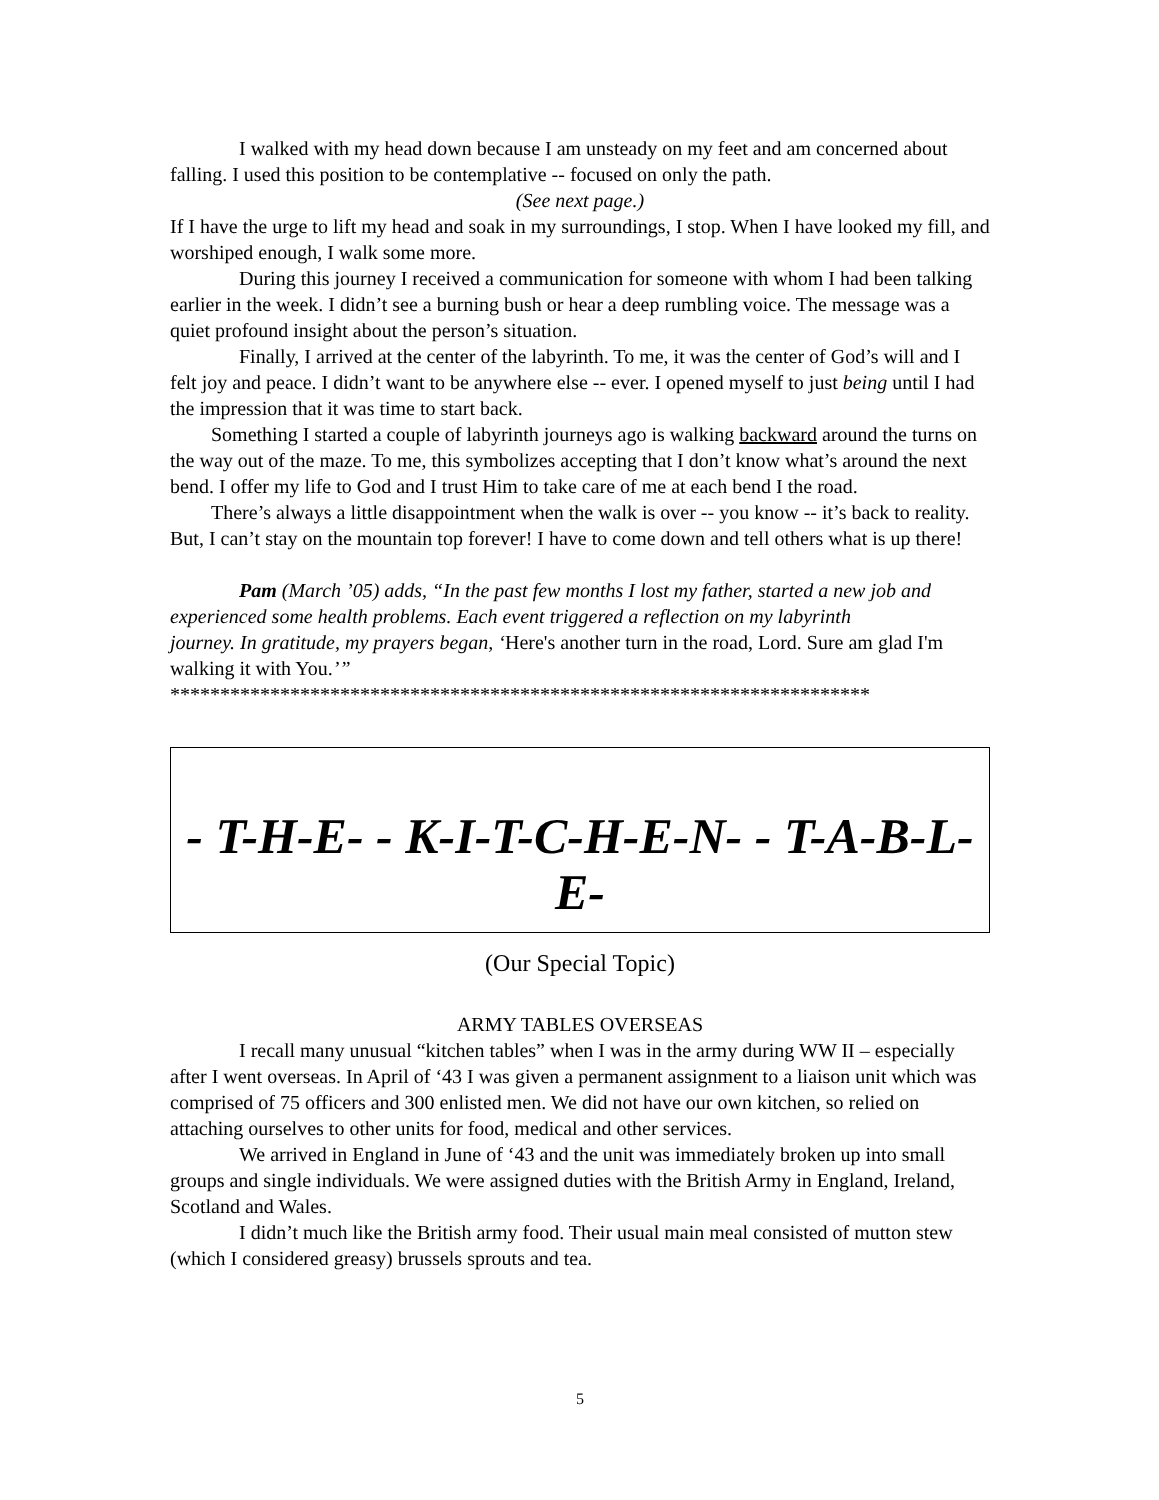I walked with my head down because I am unsteady on my feet and am concerned about falling. I used this position to be contemplative -- focused on only the path.
(See next page.)
If I have the urge to lift my head and soak in my surroundings, I stop. When I have looked my fill, and worshiped enough, I walk some more.
During this journey I received a communication for someone with whom I had been talking earlier in the week. I didn’t see a burning bush or hear a deep rumbling voice. The message was a quiet profound insight about the person’s situation.
Finally, I arrived at the center of the labyrinth. To me, it was the center of God’s will and I felt joy and peace. I didn’t want to be anywhere else -- ever. I opened myself to just being until I had the impression that it was time to start back.
Something I started a couple of labyrinth journeys ago is walking backward around the turns on the way out of the maze. To me, this symbolizes accepting that I don’t know what’s around the next bend. I offer my life to God and I trust Him to take care of me at each bend I the road.
There’s always a little disappointment when the walk is over -- you know -- it’s back to reality. But, I can’t stay on the mountain top forever! I have to come down and tell others what is up there!
Pam (March ’05) adds, “In the past few months I lost my father, started a new job and experienced some health problems. Each event triggered a reflection on my labyrinth
journey. In gratitude, my prayers began, ‘Here's another turn in the road, Lord. Sure am glad I'm walking it with You.’”
**********************************************************************
- T-H-E- - K-I-T-C-H-E-N- - T-A-B-L-E-
(Our Special Topic)
ARMY TABLES OVERSEAS
I recall many unusual “kitchen tables” when I was in the army during WW II – especially after I went overseas. In April of ‘43 I was given a permanent assignment to a liaison unit which was comprised of 75 officers and 300 enlisted men. We did not have our own kitchen, so relied on attaching ourselves to other units for food, medical and other services.
We arrived in England in June of ‘43 and the unit was immediately broken up into small groups and single individuals. We were assigned duties with the British Army in England, Ireland, Scotland and Wales.
I didn’t much like the British army food. Their usual main meal consisted of mutton stew (which I considered greasy) brussels sprouts and tea.
5